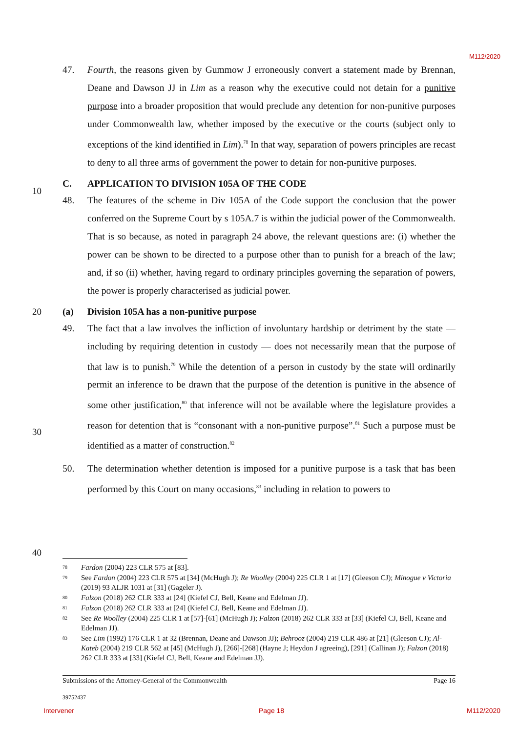M112/2020
10
20
30
40
47. Fourth, the reasons given by Gummow J erroneously convert a statement made by Brennan, Deane and Dawson JJ in Lim as a reason why the executive could not detain for a punitive purpose into a broader proposition that would preclude any detention for non-punitive purposes under Commonwealth law, whether imposed by the executive or the courts (subject only to exceptions of the kind identified in Lim).<sup>78</sup> In that way, separation of powers principles are recast to deny to all three arms of government the power to detain for non-punitive purposes.
C. APPLICATION TO DIVISION 105A OF THE CODE
48. The features of the scheme in Div 105A of the Code support the conclusion that the power conferred on the Supreme Court by s 105A.7 is within the judicial power of the Commonwealth. That is so because, as noted in paragraph 24 above, the relevant questions are: (i) whether the power can be shown to be directed to a purpose other than to punish for a breach of the law; and, if so (ii) whether, having regard to ordinary principles governing the separation of powers, the power is properly characterised as judicial power.
(a) Division 105A has a non-punitive purpose
49. The fact that a law involves the infliction of involuntary hardship or detriment by the state — including by requiring detention in custody — does not necessarily mean that the purpose of that law is to punish.<sup>79</sup> While the detention of a person in custody by the state will ordinarily permit an inference to be drawn that the purpose of the detention is punitive in the absence of some other justification,<sup>80</sup> that inference will not be available where the legislature provides a reason for detention that is “consonant with a non-punitive purpose”.<sup>81</sup> Such a purpose must be identified as a matter of construction.<sup>82</sup>
50. The determination whether detention is imposed for a punitive purpose is a task that has been performed by this Court on many occasions,<sup>83</sup> including in relation to powers to
78 Fardon (2004) 223 CLR 575 at [83].
79 See Fardon (2004) 223 CLR 575 at [34] (McHugh J); Re Woolley (2004) 225 CLR 1 at [17] (Gleeson CJ); Minogue v Victoria (2019) 93 ALJR 1031 at [31] (Gageler J).
80 Falzon (2018) 262 CLR 333 at [24] (Kiefel CJ, Bell, Keane and Edelman JJ).
81 Falzon (2018) 262 CLR 333 at [24] (Kiefel CJ, Bell, Keane and Edelman JJ).
82 See Re Woolley (2004) 225 CLR 1 at [57]-[61] (McHugh J); Falzon (2018) 262 CLR 333 at [33] (Kiefel CJ, Bell, Keane and Edelman JJ).
83 See Lim (1992) 176 CLR 1 at 32 (Brennan, Deane and Dawson JJ); Behrooz (2004) 219 CLR 486 at [21] (Gleeson CJ); Al-Kateb (2004) 219 CLR 562 at [45] (McHugh J), [266]-[268] (Hayne J; Heydon J agreeing), [291] (Callinan J); Falzon (2018) 262 CLR 333 at [33] (Kiefel CJ, Bell, Keane and Edelman JJ).
Submissions of the Attorney-General of the Commonwealth Page 16
39752437
Intervener Page 18 M112/2020